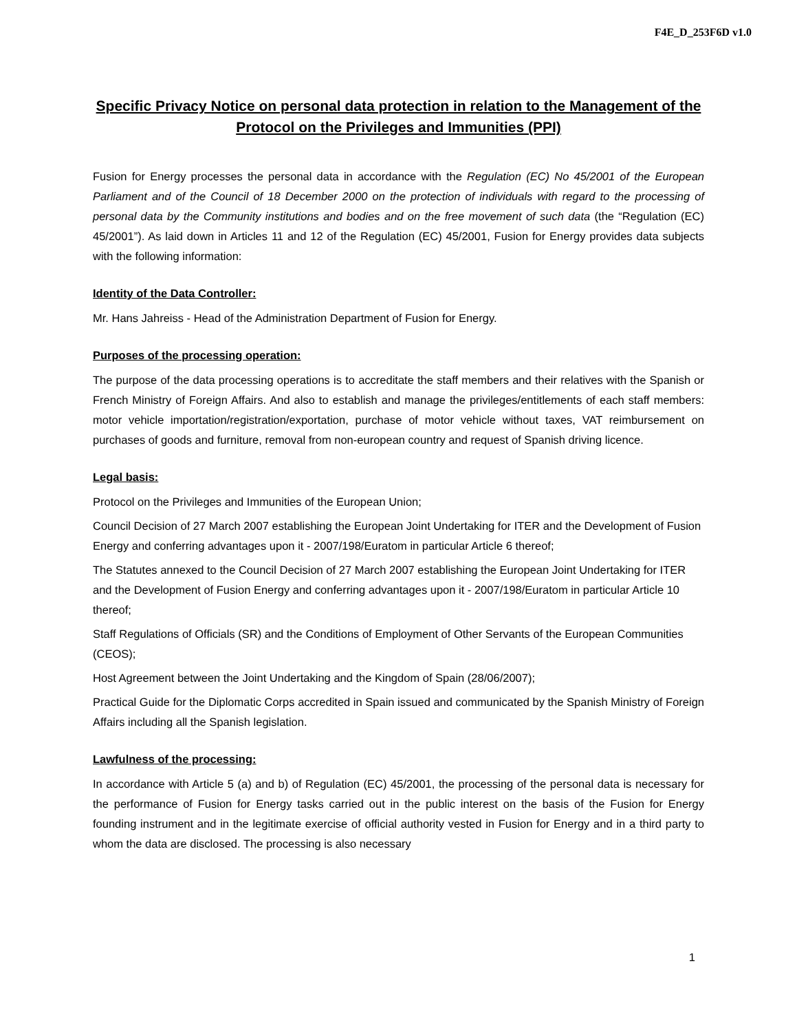F4E_D_253F6D v1.0
Specific Privacy Notice on personal data protection in relation to the Management of the Protocol on the Privileges and Immunities (PPI)
Fusion for Energy processes the personal data in accordance with the Regulation (EC) No 45/2001 of the European Parliament and of the Council of 18 December 2000 on the protection of individuals with regard to the processing of personal data by the Community institutions and bodies and on the free movement of such data (the “Regulation (EC) 45/2001”). As laid down in Articles 11 and 12 of the Regulation (EC) 45/2001, Fusion for Energy provides data subjects with the following information:
Identity of the Data Controller:
Mr. Hans Jahreiss - Head of the Administration Department of Fusion for Energy.
Purposes of the processing operation:
The purpose of the data processing operations is to accreditate the staff members and their relatives with the Spanish or French Ministry of Foreign Affairs. And also to establish and manage the privileges/entitlements of each staff members: motor vehicle importation/registration/exportation, purchase of motor vehicle without taxes, VAT reimbursement on purchases of goods and furniture, removal from non-european country and request of Spanish driving licence.
Legal basis:
Protocol on the Privileges and Immunities of the European Union;
Council Decision of 27 March 2007 establishing the European Joint Undertaking for ITER and the Development of Fusion Energy and conferring advantages upon it - 2007/198/Euratom in particular Article 6 thereof;
The Statutes annexed to the Council Decision of 27 March 2007 establishing the European Joint Undertaking for ITER and the Development of Fusion Energy and conferring advantages upon it - 2007/198/Euratom in particular Article 10 thereof;
Staff Regulations of Officials (SR) and the Conditions of Employment of Other Servants of the European Communities (CEOS);
Host Agreement between the Joint Undertaking and the Kingdom of Spain (28/06/2007);
Practical Guide for the Diplomatic Corps accredited in Spain issued and communicated by the Spanish Ministry of Foreign Affairs including all the Spanish legislation.
Lawfulness of the processing:
In accordance with Article 5 (a) and b) of Regulation (EC) 45/2001, the processing of the personal data is necessary for the performance of Fusion for Energy tasks carried out in the public interest on the basis of the Fusion for Energy founding instrument and in the legitimate exercise of official authority vested in Fusion for Energy and in a third party to whom the data are disclosed. The processing is also necessary
1